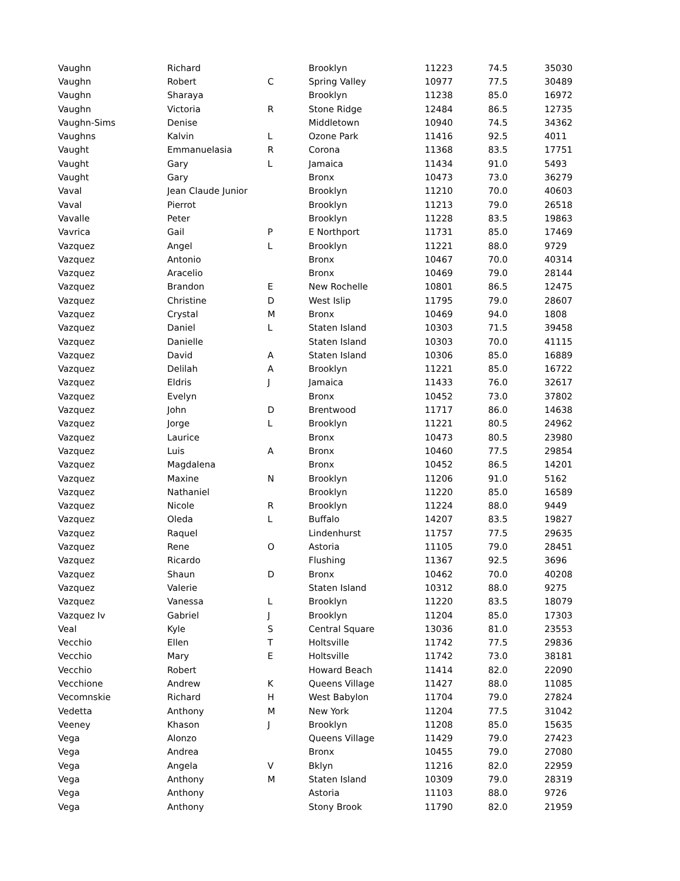| Vaughn | Richard | | Brooklyn | 11223 | 74.5 | 35030 |
| Vaughn | Robert | C | Spring Valley | 10977 | 77.5 | 30489 |
| Vaughn | Sharaya | | Brooklyn | 11238 | 85.0 | 16972 |
| Vaughn | Victoria | R | Stone Ridge | 12484 | 86.5 | 12735 |
| Vaughn-Sims | Denise | | Middletown | 10940 | 74.5 | 34362 |
| Vaughns | Kalvin | L | Ozone Park | 11416 | 92.5 | 4011 |
| Vaught | Emmanuelasia | R | Corona | 11368 | 83.5 | 17751 |
| Vaught | Gary | L | Jamaica | 11434 | 91.0 | 5493 |
| Vaught | Gary | | Bronx | 10473 | 73.0 | 36279 |
| Vaval | Jean Claude Junior | | Brooklyn | 11210 | 70.0 | 40603 |
| Vaval | Pierrot | | Brooklyn | 11213 | 79.0 | 26518 |
| Vavalle | Peter | | Brooklyn | 11228 | 83.5 | 19863 |
| Vavrica | Gail | P | E Northport | 11731 | 85.0 | 17469 |
| Vazquez | Angel | L | Brooklyn | 11221 | 88.0 | 9729 |
| Vazquez | Antonio | | Bronx | 10467 | 70.0 | 40314 |
| Vazquez | Aracelio | | Bronx | 10469 | 79.0 | 28144 |
| Vazquez | Brandon | E | New Rochelle | 10801 | 86.5 | 12475 |
| Vazquez | Christine | D | West Islip | 11795 | 79.0 | 28607 |
| Vazquez | Crystal | M | Bronx | 10469 | 94.0 | 1808 |
| Vazquez | Daniel | L | Staten Island | 10303 | 71.5 | 39458 |
| Vazquez | Danielle | | Staten Island | 10303 | 70.0 | 41115 |
| Vazquez | David | A | Staten Island | 10306 | 85.0 | 16889 |
| Vazquez | Delilah | A | Brooklyn | 11221 | 85.0 | 16722 |
| Vazquez | Eldris | J | Jamaica | 11433 | 76.0 | 32617 |
| Vazquez | Evelyn | | Bronx | 10452 | 73.0 | 37802 |
| Vazquez | John | D | Brentwood | 11717 | 86.0 | 14638 |
| Vazquez | Jorge | L | Brooklyn | 11221 | 80.5 | 24962 |
| Vazquez | Laurice | | Bronx | 10473 | 80.5 | 23980 |
| Vazquez | Luis | A | Bronx | 10460 | 77.5 | 29854 |
| Vazquez | Magdalena | | Bronx | 10452 | 86.5 | 14201 |
| Vazquez | Maxine | N | Brooklyn | 11206 | 91.0 | 5162 |
| Vazquez | Nathaniel | | Brooklyn | 11220 | 85.0 | 16589 |
| Vazquez | Nicole | R | Brooklyn | 11224 | 88.0 | 9449 |
| Vazquez | Oleda | L | Buffalo | 14207 | 83.5 | 19827 |
| Vazquez | Raquel | | Lindenhurst | 11757 | 77.5 | 29635 |
| Vazquez | Rene | O | Astoria | 11105 | 79.0 | 28451 |
| Vazquez | Ricardo | | Flushing | 11367 | 92.5 | 3696 |
| Vazquez | Shaun | D | Bronx | 10462 | 70.0 | 40208 |
| Vazquez | Valerie | | Staten Island | 10312 | 88.0 | 9275 |
| Vazquez | Vanessa | L | Brooklyn | 11220 | 83.5 | 18079 |
| Vazquez Iv | Gabriel | J | Brooklyn | 11204 | 85.0 | 17303 |
| Veal | Kyle | S | Central Square | 13036 | 81.0 | 23553 |
| Vecchio | Ellen | T | Holtsville | 11742 | 77.5 | 29836 |
| Vecchio | Mary | E | Holtsville | 11742 | 73.0 | 38181 |
| Vecchio | Robert | | Howard Beach | 11414 | 82.0 | 22090 |
| Vecchione | Andrew | K | Queens Village | 11427 | 88.0 | 11085 |
| Vecomnskie | Richard | H | West Babylon | 11704 | 79.0 | 27824 |
| Vedetta | Anthony | M | New York | 11204 | 77.5 | 31042 |
| Veeney | Khason | J | Brooklyn | 11208 | 85.0 | 15635 |
| Vega | Alonzo | | Queens Village | 11429 | 79.0 | 27423 |
| Vega | Andrea | | Bronx | 10455 | 79.0 | 27080 |
| Vega | Angela | V | Bklyn | 11216 | 82.0 | 22959 |
| Vega | Anthony | M | Staten Island | 10309 | 79.0 | 28319 |
| Vega | Anthony | | Astoria | 11103 | 88.0 | 9726 |
| Vega | Anthony | | Stony Brook | 11790 | 82.0 | 21959 |